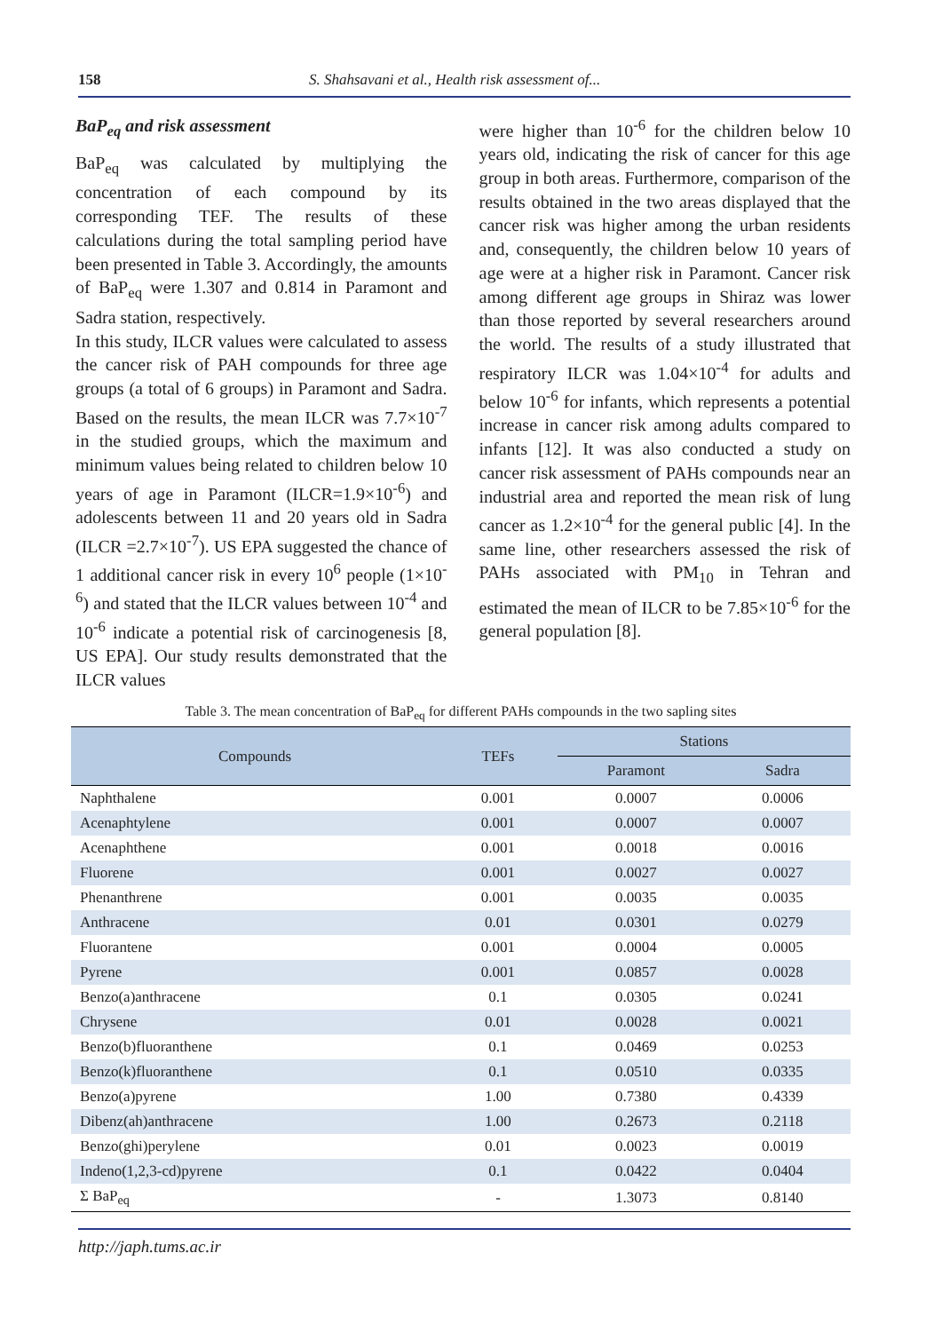158 S. Shahsavani et al., Health risk assessment of...
BaP<sub>eq</sub> and risk assessment
BaP<sub>eq</sub> was calculated by multiplying the concentration of each compound by its corresponding TEF. The results of these calculations during the total sampling period have been presented in Table 3. Accordingly, the amounts of BaP<sub>eq</sub> were 1.307 and 0.814 in Paramont and Sadra station, respectively.
In this study, ILCR values were calculated to assess the cancer risk of PAH compounds for three age groups (a total of 6 groups) in Paramont and Sadra. Based on the results, the mean ILCR was 7.7×10<sup>-7</sup> in the studied groups, which the maximum and minimum values being related to children below 10 years of age in Paramont (ILCR=1.9×10<sup>-6</sup>) and adolescents between 11 and 20 years old in Sadra (ILCR =2.7×10<sup>-7</sup>). US EPA suggested the chance of 1 additional cancer risk in every 10<sup>6</sup> people (1×10<sup>-6</sup>) and stated that the ILCR values between 10<sup>-4</sup> and 10<sup>-6</sup> indicate a potential risk of carcinogenesis [8, US EPA]. Our study results demonstrated that the ILCR values
were higher than 10<sup>-6</sup> for the children below 10 years old, indicating the risk of cancer for this age group in both areas. Furthermore, comparison of the results obtained in the two areas displayed that the cancer risk was higher among the urban residents and, consequently, the children below 10 years of age were at a higher risk in Paramont. Cancer risk among different age groups in Shiraz was lower than those reported by several researchers around the world. The results of a study illustrated that respiratory ILCR was 1.04×10<sup>-4</sup> for adults and below 10<sup>-6</sup> for infants, which represents a potential increase in cancer risk among adults compared to infants [12]. It was also conducted a study on cancer risk assessment of PAHs compounds near an industrial area and reported the mean risk of lung cancer as 1.2×10<sup>-4</sup> for the general public [4]. In the same line, other researchers assessed the risk of PAHs associated with PM<sub>10</sub> in Tehran and estimated the mean of ILCR to be 7.85×10<sup>-6</sup> for the general population [8].
Table 3. The mean concentration of BaP<sub>eq</sub> for different PAHs compounds in the two sapling sites
| Compounds | TEFs | Stations | |
| --- | --- | --- | --- |
| | | Paramont | Sadra |
| Naphthalene | 0.001 | 0.0007 | 0.0006 |
| Acenaphtylene | 0.001 | 0.0007 | 0.0007 |
| Acenaphthene | 0.001 | 0.0018 | 0.0016 |
| Fluorene | 0.001 | 0.0027 | 0.0027 |
| Phenanthrene | 0.001 | 0.0035 | 0.0035 |
| Anthracene | 0.01 | 0.0301 | 0.0279 |
| Fluorantene | 0.001 | 0.0004 | 0.0005 |
| Pyrene | 0.001 | 0.0857 | 0.0028 |
| Benzo(a)anthracene | 0.1 | 0.0305 | 0.0241 |
| Chrysene | 0.01 | 0.0028 | 0.0021 |
| Benzo(b)fluoranthene | 0.1 | 0.0469 | 0.0253 |
| Benzo(k)fluoranthene | 0.1 | 0.0510 | 0.0335 |
| Benzo(a)pyrene | 1.00 | 0.7380 | 0.4339 |
| Dibenz(ah)anthracene | 1.00 | 0.2673 | 0.2118 |
| Benzo(ghi)perylene | 0.01 | 0.0023 | 0.0019 |
| Indeno(1,2,3-cd)pyrene | 0.1 | 0.0422 | 0.0404 |
| Σ BaP<sub>eq</sub> | - | 1.3073 | 0.8140 |
http://japh.tums.ac.ir